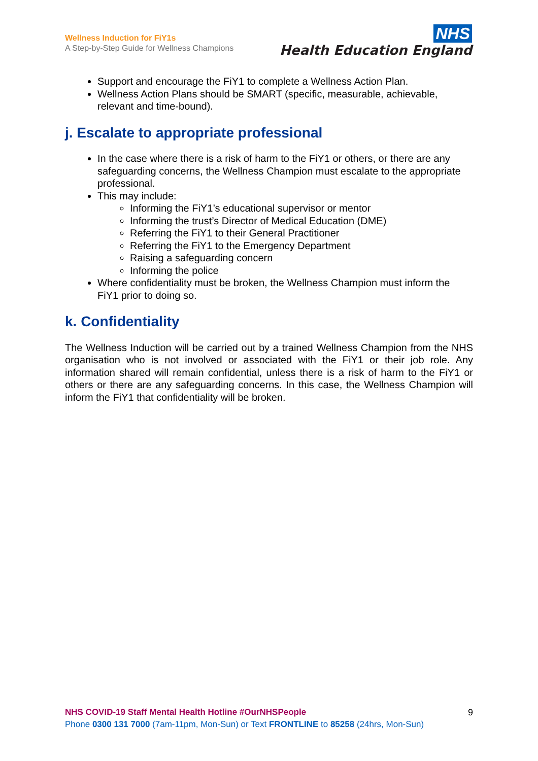Wellness Induction for FiY1s
A Step-by-Step Guide for Wellness Champions
NHS
Health Education England
Support and encourage the FiY1 to complete a Wellness Action Plan.
Wellness Action Plans should be SMART (specific, measurable, achievable, relevant and time-bound).
j. Escalate to appropriate professional
In the case where there is a risk of harm to the FiY1 or others, or there are any safeguarding concerns, the Wellness Champion must escalate to the appropriate professional.
This may include:
Informing the FiY1’s educational supervisor or mentor
Informing the trust’s Director of Medical Education (DME)
Referring the FiY1 to their General Practitioner
Referring the FiY1 to the Emergency Department
Raising a safeguarding concern
Informing the police
Where confidentiality must be broken, the Wellness Champion must inform the FiY1 prior to doing so.
k. Confidentiality
The Wellness Induction will be carried out by a trained Wellness Champion from the NHS organisation who is not involved or associated with the FiY1 or their job role. Any information shared will remain confidential, unless there is a risk of harm to the FiY1 or others or there are any safeguarding concerns. In this case, the Wellness Champion will inform the FiY1 that confidentiality will be broken.
NHS COVID-19 Staff Mental Health Hotline #OurNHSPeople
Phone 0300 131 7000 (7am-11pm, Mon-Sun) or Text FRONTLINE to 85258 (24hrs, Mon-Sun)
9